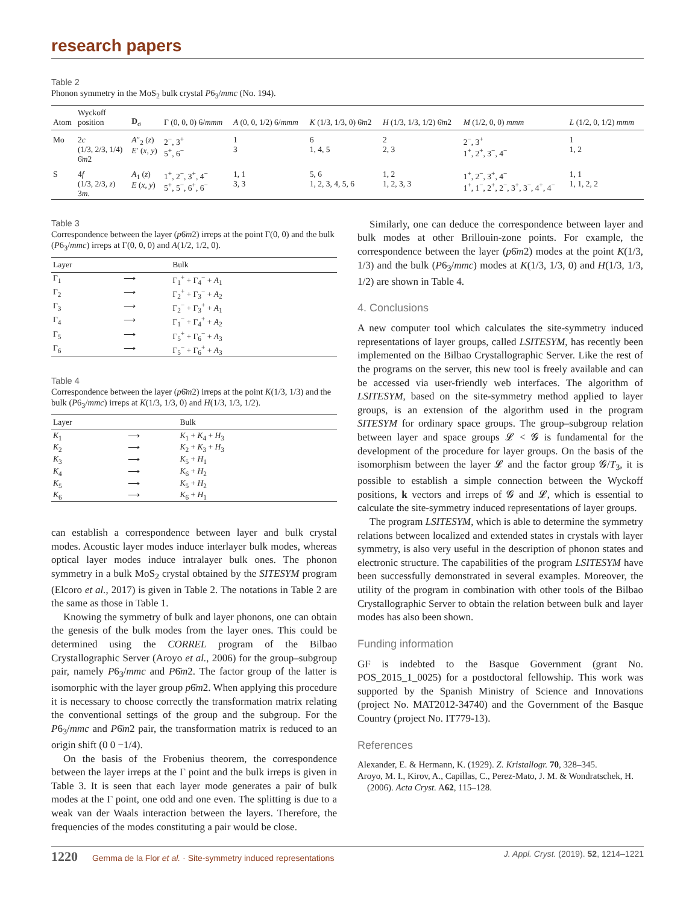research papers
Table 2
Phonon symmetry in the MoS<sub>2</sub> bulk crystal P6<sub>3</sub>/mmc (No. 194).
| Atom | Wyckoff position | D<sub>σ</sub> | Γ (0, 0, 0) 6/ mmm | A (0, 0, 1/2) 6/ mmm | K (1/3, 1/3, 0) 6̄ m 2 | H (1/3, 1/3, 1/2) 6̄ m 2 | M (1/2, 0, 0) mmm | L (1/2, 0, 1/2) mmm |
| --- | --- | --- | --- | --- | --- | --- | --- | --- |
| Mo | 2 c (1/3, 2/3, 1/4) 6̄ m 2 | A ″<sub>2</sub> ( z ) E ′ ( x, y ) | 2<sup>−</sup>, 3<sup>+</sup> 5<sup>+</sup>, 6<sup>−</sup> | 1 3 | 6 1, 4, 5 | 2 2, 3 | 2<sup>−</sup>, 3<sup>+</sup> 1<sup>+</sup>, 2<sup>+</sup>, 3<sup>−</sup>, 4<sup>−</sup> | 1 1, 2 |
| S | 4 f (1/3, 2/3, z ) 3 m . | A<sub>1</sub> ( z ) E ( x, y ) | 1<sup>+</sup>, 2<sup>−</sup>, 3<sup>+</sup>, 4<sup>−</sup> 5<sup>+</sup>, 5<sup>−</sup>, 6<sup>+</sup>, 6<sup>−</sup> | 1, 1 3, 3 | 5, 6 1, 2, 3, 4, 5, 6 | 1, 2 1, 2, 3, 3 | 1<sup>+</sup>, 2<sup>−</sup>, 3<sup>+</sup>, 4<sup>−</sup> 1<sup>+</sup>, 1<sup>−</sup>, 2<sup>+</sup>, 2<sup>−</sup>, 3<sup>+</sup>, 3<sup>−</sup>, 4<sup>+</sup>, 4<sup>−</sup> | 1, 1 1, 1, 2, 2 |
Table 3
Correspondence between the layer (p6̄m2) irreps at the point Γ(0, 0) and the bulk (P6<sub>3</sub>/mmc) irreps at Γ(0, 0, 0) and A(1/2, 1/2, 0).
| Layer | | Bulk |
| --- | --- | --- |
| Γ<sub>1</sub> | ⟶ | Γ<sub>1</sub><sup>+</sup> + Γ<sub>4</sub><sup>−</sup> + A<sub>1</sub> |
| Γ<sub>2</sub> | ⟶ | Γ<sub>2</sub><sup>+</sup> + Γ<sub>3</sub><sup>−</sup> + A<sub>2</sub> |
| Γ<sub>3</sub> | ⟶ | Γ<sub>2</sub><sup>−</sup> + Γ<sub>3</sub><sup>+</sup> + A<sub>1</sub> |
| Γ<sub>4</sub> | ⟶ | Γ<sub>1</sub><sup>−</sup> + Γ<sub>4</sub><sup>+</sup> + A<sub>2</sub> |
| Γ<sub>5</sub> | ⟶ | Γ<sub>5</sub><sup>+</sup> + Γ<sub>6</sub><sup>−</sup> + A<sub>3</sub> |
| Γ<sub>6</sub> | ⟶ | Γ<sub>5</sub><sup>−</sup> + Γ<sub>6</sub><sup>+</sup> + A<sub>3</sub> |
Table 4
Correspondence between the layer (p6̄m2) irreps at the point K(1/3, 1/3) and the bulk (P6<sub>3</sub>/mmc) irreps at K(1/3, 1/3, 0) and H(1/3, 1/3, 1/2).
| Layer | | Bulk |
| --- | --- | --- |
| K<sub>1</sub> | ⟶ | K<sub>1</sub> + K<sub>4</sub> + H<sub>3</sub> |
| K<sub>2</sub> | ⟶ | K<sub>2</sub> + K<sub>3</sub> + H<sub>3</sub> |
| K<sub>3</sub> | ⟶ | K<sub>5</sub> + H<sub>1</sub> |
| K<sub>4</sub> | ⟶ | K<sub>6</sub> + H<sub>2</sub> |
| K<sub>5</sub> | ⟶ | K<sub>5</sub> + H<sub>2</sub> |
| K<sub>6</sub> | ⟶ | K<sub>6</sub> + H<sub>1</sub> |
can establish a correspondence between layer and bulk crystal modes. Acoustic layer modes induce interlayer bulk modes, whereas optical layer modes induce intralayer bulk ones. The phonon symmetry in a bulk MoS<sub>2</sub> crystal obtained by the SITESYM program (Elcoro et al., 2017) is given in Table 2. The notations in Table 2 are the same as those in Table 1.
Knowing the symmetry of bulk and layer phonons, one can obtain the genesis of the bulk modes from the layer ones. This could be determined using the CORREL program of the Bilbao Crystallographic Server (Aroyo et al., 2006) for the group–subgroup pair, namely P6<sub>3</sub>/mmc and P6̄m2. The factor group of the latter is isomorphic with the layer group p6̄m2. When applying this procedure it is necessary to choose correctly the transformation matrix relating the conventional settings of the group and the subgroup. For the P6<sub>3</sub>/mmc and P6̄m2 pair, the transformation matrix is reduced to an origin shift (0 0 −1/4).
On the basis of the Frobenius theorem, the correspondence between the layer irreps at the Γ point and the bulk irreps is given in Table 3. It is seen that each layer mode generates a pair of bulk modes at the Γ point, one odd and one even. The splitting is due to a weak van der Waals interaction between the layers. Therefore, the frequencies of the modes constituting a pair would be close.
Similarly, one can deduce the correspondence between layer and bulk modes at other Brillouin-zone points. For example, the correspondence between the layer (p6̄m2) modes at the point K(1/3, 1/3) and the bulk (P6<sub>3</sub>/mmc) modes at K(1/3, 1/3, 0) and H(1/3, 1/3, 1/2) are shown in Table 4.
4. Conclusions
A new computer tool which calculates the site-symmetry induced representations of layer groups, called LSITESYM, has recently been implemented on the Bilbao Crystallographic Server. Like the rest of the programs on the server, this new tool is freely available and can be accessed via user-friendly web interfaces. The algorithm of LSITESYM, based on the site-symmetry method applied to layer groups, is an extension of the algorithm used in the program SITESYM for ordinary space groups. The group–subgroup relation between layer and space groups 𝓛 < 𝓖 is fundamental for the development of the procedure for layer groups. On the basis of the isomorphism between the layer 𝓛 and the factor group 𝓖/T<sub>3</sub>, it is possible to establish a simple connection between the Wyckoff positions, k vectors and irreps of 𝓖 and 𝓛, which is essential to calculate the site-symmetry induced representations of layer groups.
The program LSITESYM, which is able to determine the symmetry relations between localized and extended states in crystals with layer symmetry, is also very useful in the description of phonon states and electronic structure. The capabilities of the program LSITESYM have been successfully demonstrated in several examples. Moreover, the utility of the program in combination with other tools of the Bilbao Crystallographic Server to obtain the relation between bulk and layer modes has also been shown.
Funding information
GF is indebted to the Basque Government (grant No. POS_2015_1_0025) for a postdoctoral fellowship. This work was supported by the Spanish Ministry of Science and Innovations (project No. MAT2012-34740) and the Government of the Basque Country (project No. IT779-13).
References
Alexander, E. & Hermann, K. (1929). Z. Kristallogr. 70, 328–345.
Aroyo, M. I., Kirov, A., Capillas, C., Perez-Mato, J. M. & Wondratschek, H. (2006). Acta Cryst. A62, 115–128.
1220 Gemma de la Flor et al. · Site-symmetry induced representations J. Appl. Cryst. (2019). 52, 1214–1221